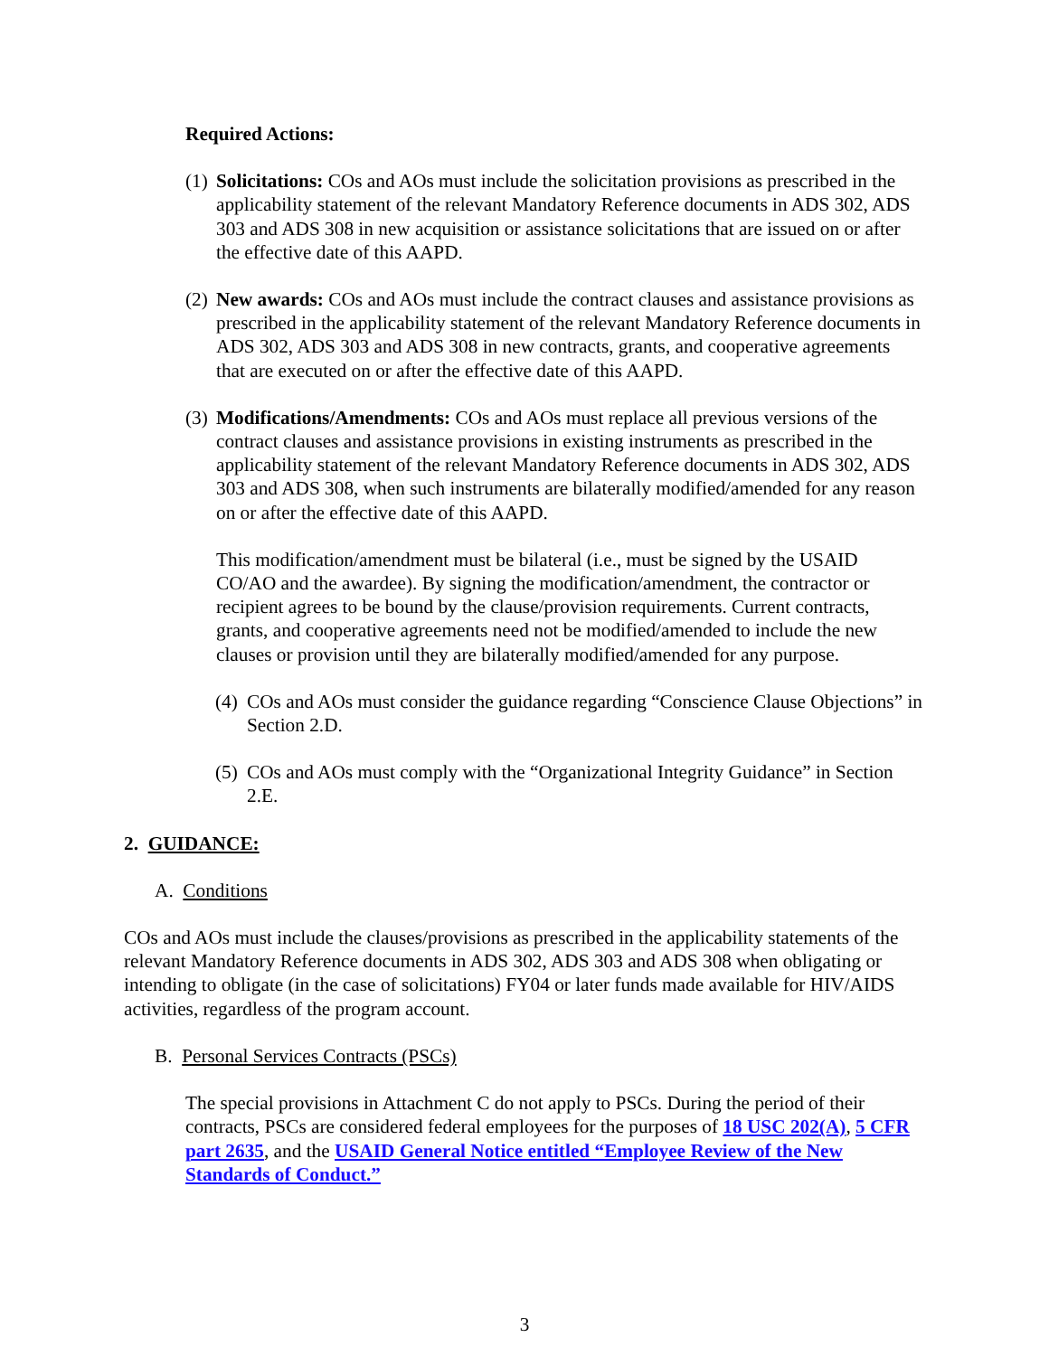Required Actions:
(1)
Solicitations: COs and AOs must include the solicitation provisions as prescribed in the applicability statement of the relevant Mandatory Reference documents in ADS 302, ADS 303 and ADS 308 in new acquisition or assistance solicitations that are issued on or after the effective date of this AAPD.
(2)
New awards: COs and AOs must include the contract clauses and assistance provisions as prescribed in the applicability statement of the relevant Mandatory Reference documents in ADS 302, ADS 303 and ADS 308 in new contracts, grants, and cooperative agreements that are executed on or after the effective date of this AAPD.
(3)
Modifications/Amendments: COs and AOs must replace all previous versions of the contract clauses and assistance provisions in existing instruments as prescribed in the applicability statement of the relevant Mandatory Reference documents in ADS 302, ADS 303 and ADS 308, when such instruments are bilaterally modified/amended for any reason on or after the effective date of this AAPD.
This modification/amendment must be bilateral (i.e., must be signed by the USAID CO/AO and the awardee). By signing the modification/amendment, the contractor or recipient agrees to be bound by the clause/provision requirements. Current contracts, grants, and cooperative agreements need not be modified/amended to include the new clauses or provision until they are bilaterally modified/amended for any purpose.
(4)
COs and AOs must consider the guidance regarding “Conscience Clause Objections” in Section 2.D.
(5)
COs and AOs must comply with the “Organizational Integrity Guidance” in Section 2.E.
2. GUIDANCE:
A. Conditions
COs and AOs must include the clauses/provisions as prescribed in the applicability statements of the relevant Mandatory Reference documents in ADS 302, ADS 303 and ADS 308 when obligating or intending to obligate (in the case of solicitations) FY04 or later funds made available for HIV/AIDS activities, regardless of the program account.
B. Personal Services Contracts (PSCs)
The special provisions in Attachment C do not apply to PSCs. During the period of their contracts, PSCs are considered federal employees for the purposes of 18 USC 202(A), 5 CFR part 2635, and the USAID General Notice entitled “Employee Review of the New Standards of Conduct.”
3